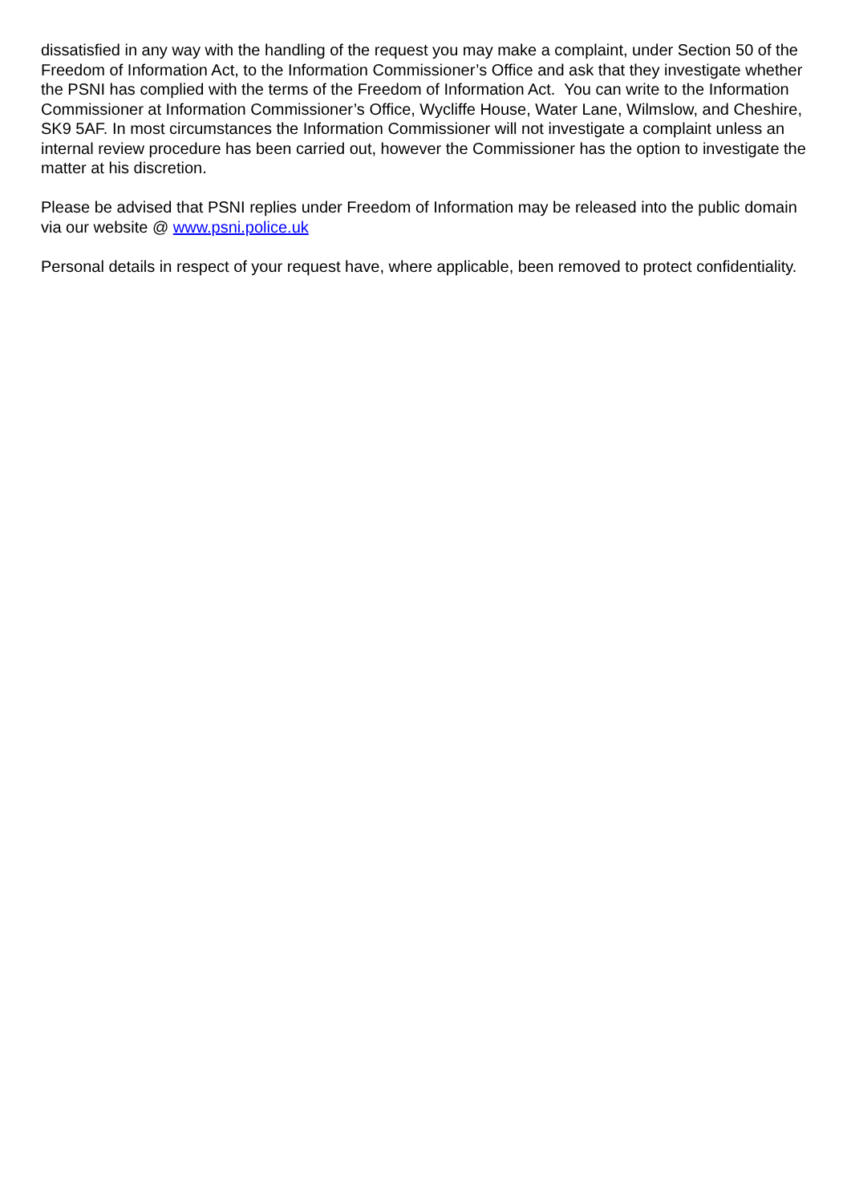dissatisfied in any way with the handling of the request you may make a complaint, under Section 50 of the Freedom of Information Act, to the Information Commissioner’s Office and ask that they investigate whether the PSNI has complied with the terms of the Freedom of Information Act. You can write to the Information Commissioner at Information Commissioner’s Office, Wycliffe House, Water Lane, Wilmslow, and Cheshire, SK9 5AF. In most circumstances the Information Commissioner will not investigate a complaint unless an internal review procedure has been carried out, however the Commissioner has the option to investigate the matter at his discretion.
Please be advised that PSNI replies under Freedom of Information may be released into the public domain via our website @ www.psni.police.uk
Personal details in respect of your request have, where applicable, been removed to protect confidentiality.